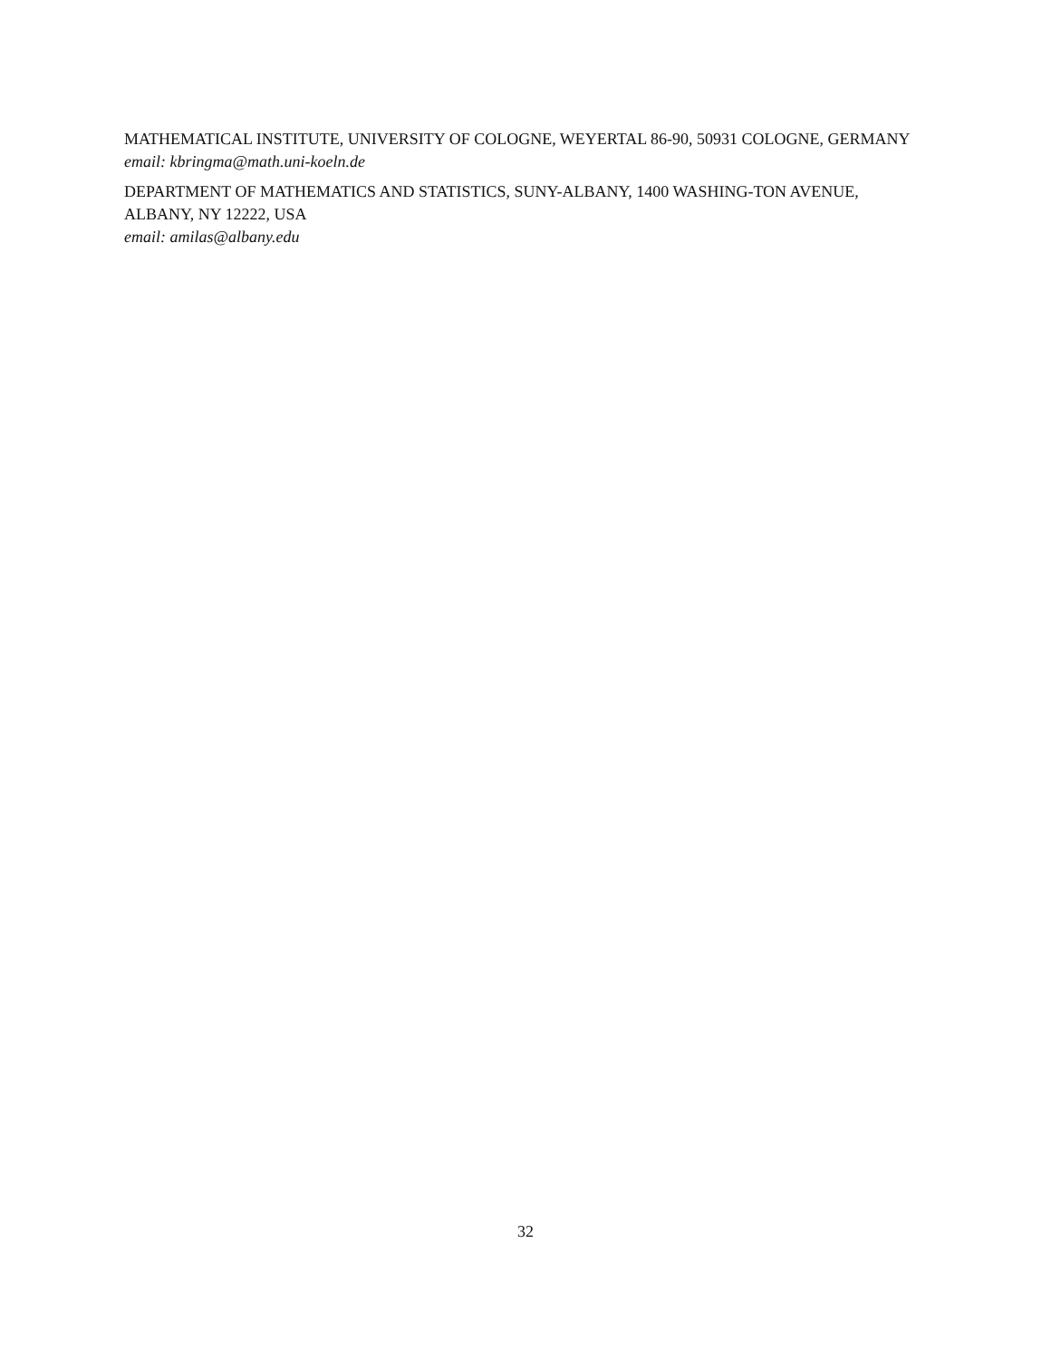MATHEMATICAL INSTITUTE, UNIVERSITY OF COLOGNE, WEYERTAL 86-90, 50931 COLOGNE, GERMANY
email: kbringma@math.uni-koeln.de
DEPARTMENT OF MATHEMATICS AND STATISTICS, SUNY-ALBANY, 1400 WASHING-TON AVENUE, ALBANY, NY 12222, USA
email: amilas@albany.edu
32